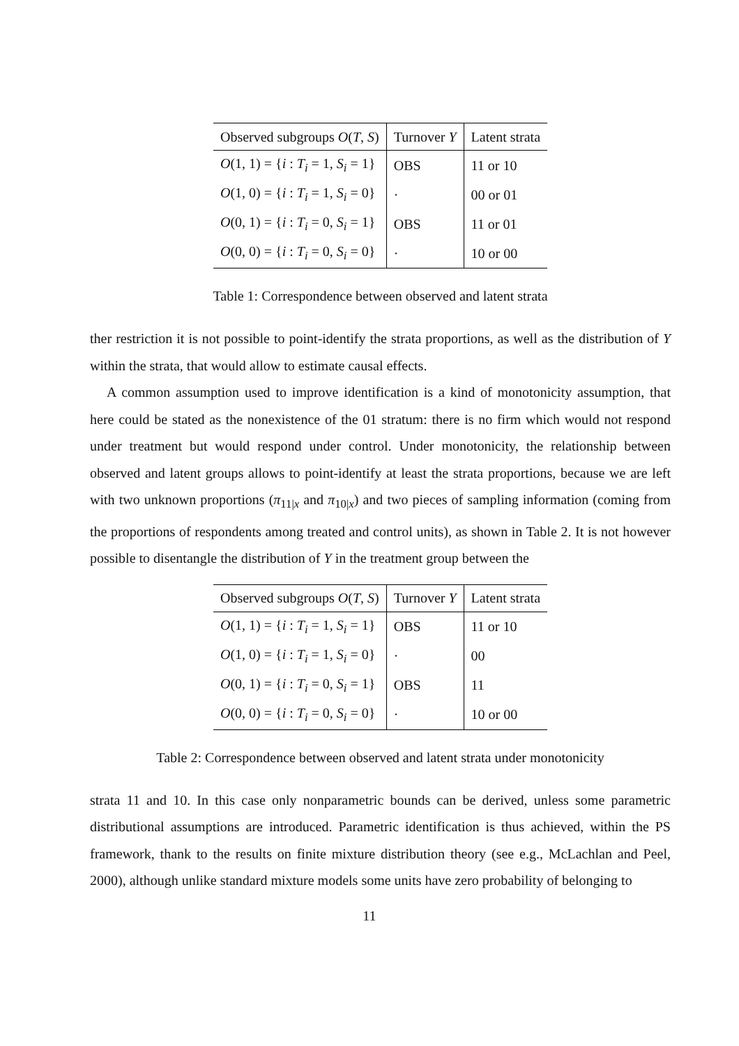| Observed subgroups O ( T , S ) | Turnover Y | Latent strata |
| --- | --- | --- |
| O (1, 1) = { i : T<sub>i</sub> = 1, S<sub>i</sub> = 1} | OBS | 11 or 10 |
| O (1, 0) = { i : T<sub>i</sub> = 1, S<sub>i</sub> = 0} | · | 00 or 01 |
| O (0, 1) = { i : T<sub>i</sub> = 0, S<sub>i</sub> = 1} | OBS | 11 or 01 |
| O (0, 0) = { i : T<sub>i</sub> = 0, S<sub>i</sub> = 0} | · | 10 or 00 |
Table 1: Correspondence between observed and latent strata
ther restriction it is not possible to point-identify the strata proportions, as well as the distribution of Y within the strata, that would allow to estimate causal effects.
A common assumption used to improve identification is a kind of monotonicity assumption, that here could be stated as the nonexistence of the 01 stratum: there is no firm which would not respond under treatment but would respond under control. Under monotonicity, the relationship between observed and latent groups allows to point-identify at least the strata proportions, because we are left with two unknown proportions (π<sub>11|x</sub> and π<sub>10|x</sub>) and two pieces of sampling information (coming from the proportions of respondents among treated and control units), as shown in Table 2. It is not however possible to disentangle the distribution of Y in the treatment group between the
| Observed subgroups O ( T , S ) | Turnover Y | Latent strata |
| --- | --- | --- |
| O (1, 1) = { i : T<sub>i</sub> = 1, S<sub>i</sub> = 1} | OBS | 11 or 10 |
| O (1, 0) = { i : T<sub>i</sub> = 1, S<sub>i</sub> = 0} | · | 00 |
| O (0, 1) = { i : T<sub>i</sub> = 0, S<sub>i</sub> = 1} | OBS | 11 |
| O (0, 0) = { i : T<sub>i</sub> = 0, S<sub>i</sub> = 0} | · | 10 or 00 |
Table 2: Correspondence between observed and latent strata under monotonicity
strata 11 and 10. In this case only nonparametric bounds can be derived, unless some parametric distributional assumptions are introduced. Parametric identification is thus achieved, within the PS framework, thank to the results on finite mixture distribution theory (see e.g., McLachlan and Peel, 2000), although unlike standard mixture models some units have zero probability of belonging to
11